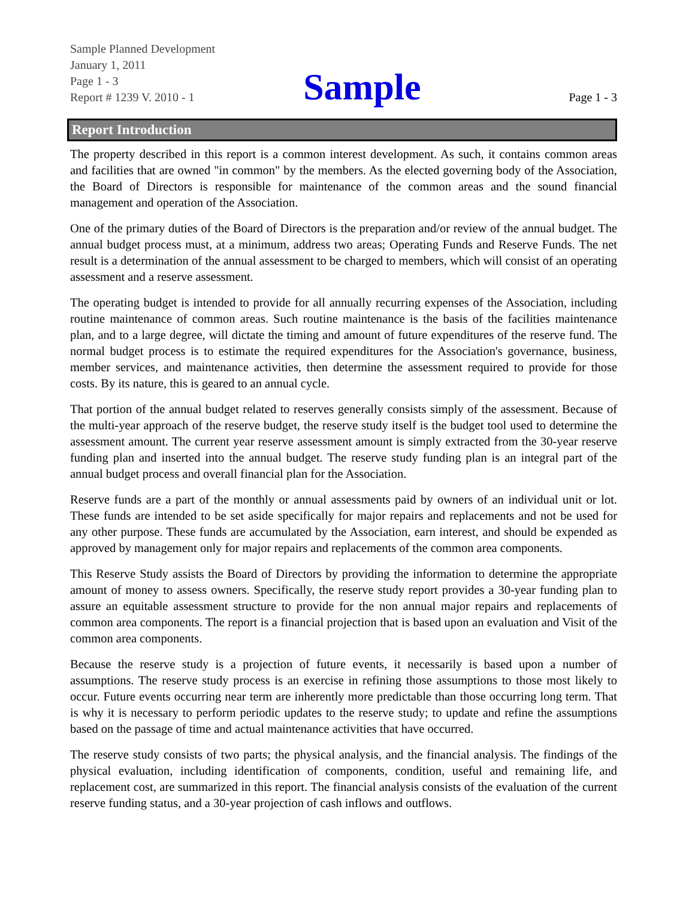Sample Planned Development
January 1, 2011
Page 1 - 3
Report # 1239 V. 2010 - 1
Sample
Page 1 - 3
Report Introduction
The property described in this report is a common interest development. As such, it contains common areas and facilities that are owned "in common" by the members. As the elected governing body of the Association, the Board of Directors is responsible for maintenance of the common areas and the sound financial management and operation of the Association.
One of the primary duties of the Board of Directors is the preparation and/or review of the annual budget. The annual budget process must, at a minimum, address two areas; Operating Funds and Reserve Funds. The net result is a determination of the annual assessment to be charged to members, which will consist of an operating assessment and a reserve assessment.
The operating budget is intended to provide for all annually recurring expenses of the Association, including routine maintenance of common areas. Such routine maintenance is the basis of the facilities maintenance plan, and to a large degree, will dictate the timing and amount of future expenditures of the reserve fund. The normal budget process is to estimate the required expenditures for the Association's governance, business, member services, and maintenance activities, then determine the assessment required to provide for those costs. By its nature, this is geared to an annual cycle.
That portion of the annual budget related to reserves generally consists simply of the assessment. Because of the multi-year approach of the reserve budget, the reserve study itself is the budget tool used to determine the assessment amount. The current year reserve assessment amount is simply extracted from the 30-year reserve funding plan and inserted into the annual budget. The reserve study funding plan is an integral part of the annual budget process and overall financial plan for the Association.
Reserve funds are a part of the monthly or annual assessments paid by owners of an individual unit or lot. These funds are intended to be set aside specifically for major repairs and replacements and not be used for any other purpose. These funds are accumulated by the Association, earn interest, and should be expended as approved by management only for major repairs and replacements of the common area components.
This Reserve Study assists the Board of Directors by providing the information to determine the appropriate amount of money to assess owners. Specifically, the reserve study report provides a 30-year funding plan to assure an equitable assessment structure to provide for the non annual major repairs and replacements of common area components. The report is a financial projection that is based upon an evaluation and Visit of the common area components.
Because the reserve study is a projection of future events, it necessarily is based upon a number of assumptions. The reserve study process is an exercise in refining those assumptions to those most likely to occur. Future events occurring near term are inherently more predictable than those occurring long term. That is why it is necessary to perform periodic updates to the reserve study; to update and refine the assumptions based on the passage of time and actual maintenance activities that have occurred.
The reserve study consists of two parts; the physical analysis, and the financial analysis. The findings of the physical evaluation, including identification of components, condition, useful and remaining life, and replacement cost, are summarized in this report. The financial analysis consists of the evaluation of the current reserve funding status, and a 30-year projection of cash inflows and outflows.